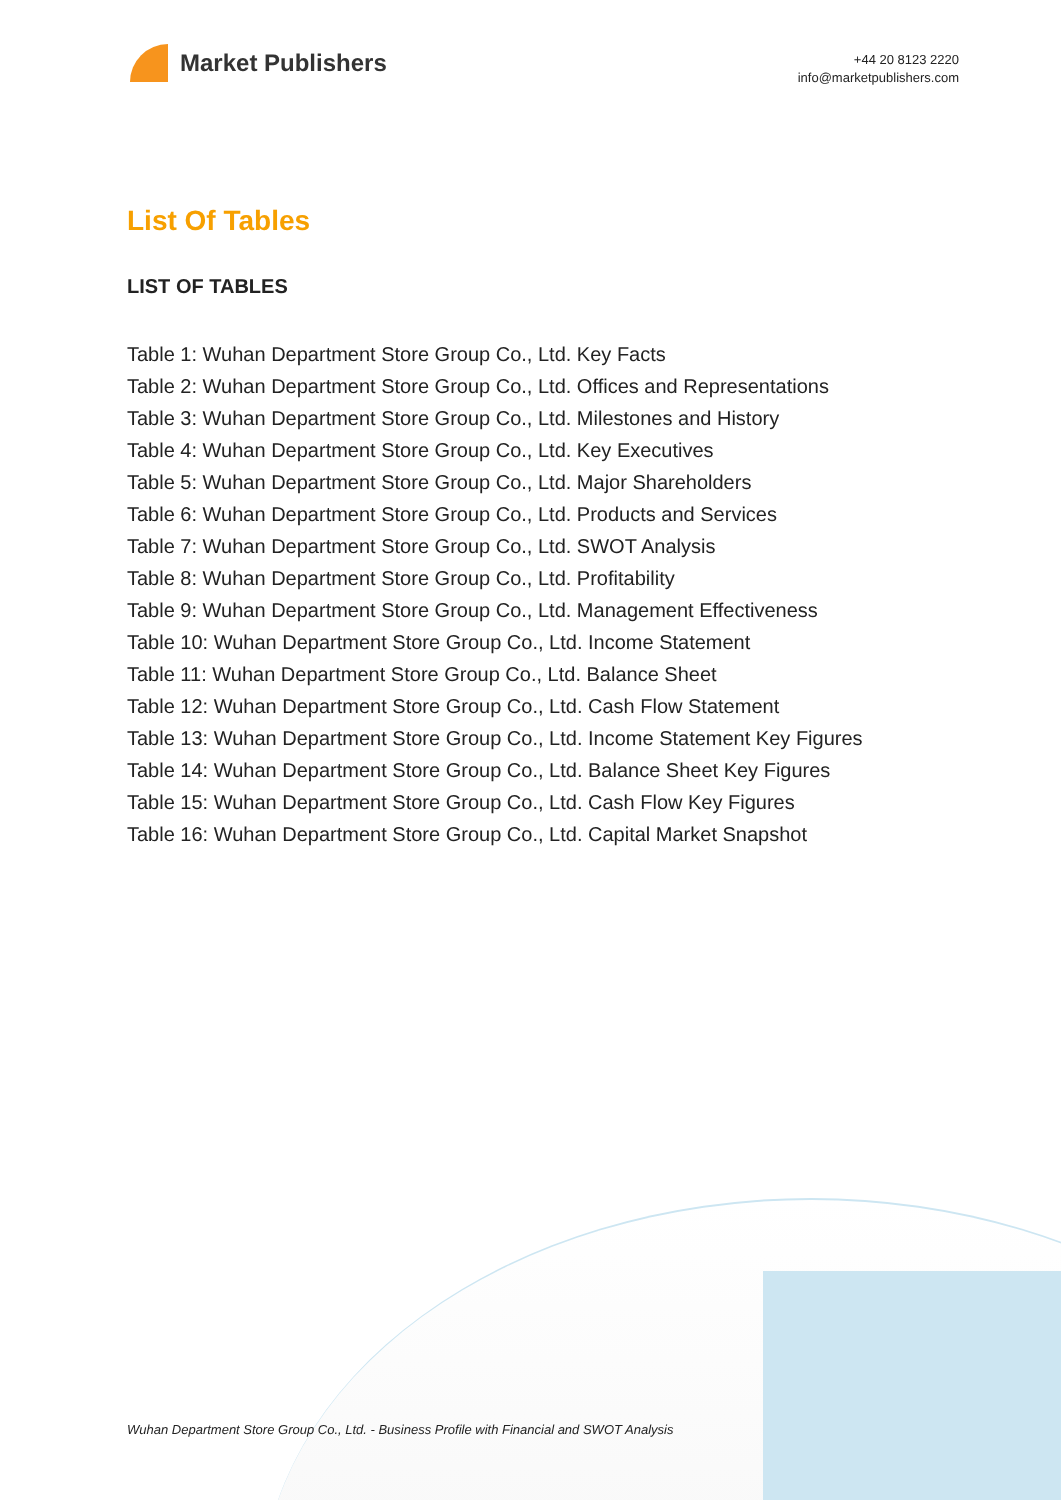Market Publishers
+44 20 8123 2220
info@marketpublishers.com
List Of Tables
LIST OF TABLES
Table 1: Wuhan Department Store Group Co., Ltd. Key Facts
Table 2: Wuhan Department Store Group Co., Ltd. Offices and Representations
Table 3: Wuhan Department Store Group Co., Ltd. Milestones and History
Table 4: Wuhan Department Store Group Co., Ltd. Key Executives
Table 5: Wuhan Department Store Group Co., Ltd. Major Shareholders
Table 6: Wuhan Department Store Group Co., Ltd. Products and Services
Table 7: Wuhan Department Store Group Co., Ltd. SWOT Analysis
Table 8: Wuhan Department Store Group Co., Ltd. Profitability
Table 9: Wuhan Department Store Group Co., Ltd. Management Effectiveness
Table 10: Wuhan Department Store Group Co., Ltd. Income Statement
Table 11: Wuhan Department Store Group Co., Ltd. Balance Sheet
Table 12: Wuhan Department Store Group Co., Ltd. Cash Flow Statement
Table 13: Wuhan Department Store Group Co., Ltd. Income Statement Key Figures
Table 14: Wuhan Department Store Group Co., Ltd. Balance Sheet Key Figures
Table 15: Wuhan Department Store Group Co., Ltd. Cash Flow Key Figures
Table 16: Wuhan Department Store Group Co., Ltd. Capital Market Snapshot
Wuhan Department Store Group Co., Ltd. - Business Profile with Financial and SWOT Analysis